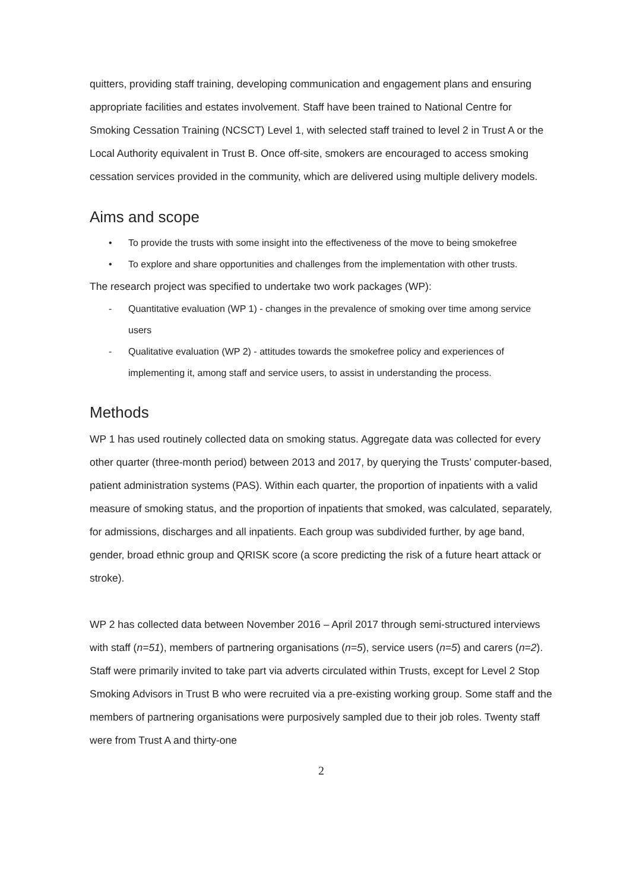quitters, providing staff training, developing communication and engagement plans and ensuring appropriate facilities and estates involvement. Staff have been trained to National Centre for Smoking Cessation Training (NCSCT) Level 1, with selected staff trained to level 2 in Trust A or the Local Authority equivalent in Trust B. Once off-site, smokers are encouraged to access smoking cessation services provided in the community, which are delivered using multiple delivery models.
Aims and scope
• To provide the trusts with some insight into the effectiveness of the move to being smokefree
• To explore and share opportunities and challenges from the implementation with other trusts.
The research project was specified to undertake two work packages (WP):
- Quantitative evaluation (WP 1) - changes in the prevalence of smoking over time among service users
- Qualitative evaluation (WP 2) - attitudes towards the smokefree policy and experiences of implementing it, among staff and service users, to assist in understanding the process.
Methods
WP 1 has used routinely collected data on smoking status. Aggregate data was collected for every other quarter (three-month period) between 2013 and 2017, by querying the Trusts’ computer-based, patient administration systems (PAS). Within each quarter, the proportion of inpatients with a valid measure of smoking status, and the proportion of inpatients that smoked, was calculated, separately, for admissions, discharges and all inpatients. Each group was subdivided further, by age band, gender, broad ethnic group and QRISK score (a score predicting the risk of a future heart attack or stroke).
WP 2 has collected data between November 2016 – April 2017 through semi-structured interviews with staff (n=51), members of partnering organisations (n=5), service users (n=5) and carers (n=2). Staff were primarily invited to take part via adverts circulated within Trusts, except for Level 2 Stop Smoking Advisors in Trust B who were recruited via a pre-existing working group. Some staff and the members of partnering organisations were purposively sampled due to their job roles. Twenty staff were from Trust A and thirty-one
2